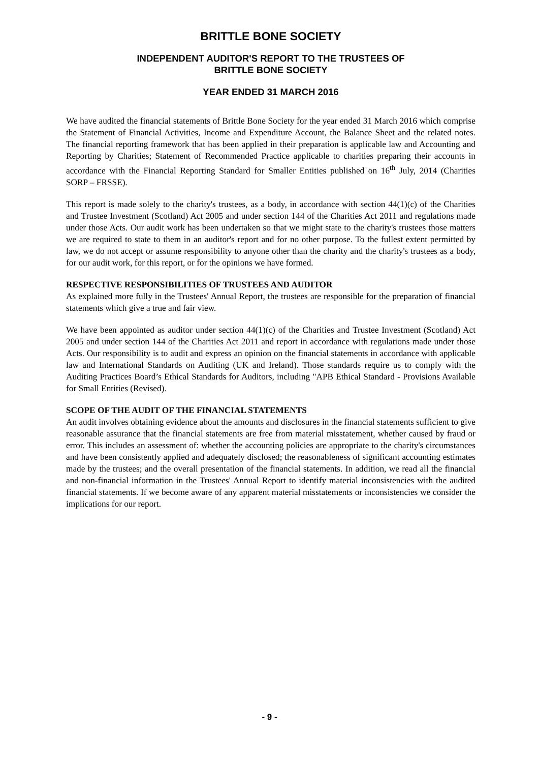BRITTLE BONE SOCIETY
INDEPENDENT AUDITOR'S REPORT TO THE TRUSTEES OF
BRITTLE BONE SOCIETY
YEAR ENDED 31 MARCH 2016
We have audited the financial statements of Brittle Bone Society for the year ended 31 March 2016 which comprise the Statement of Financial Activities, Income and Expenditure Account, the Balance Sheet and the related notes. The financial reporting framework that has been applied in their preparation is applicable law and Accounting and Reporting by Charities; Statement of Recommended Practice applicable to charities preparing their accounts in accordance with the Financial Reporting Standard for Smaller Entities published on 16<sup>th</sup> July, 2014 (Charities SORP – FRSSE).
This report is made solely to the charity's trustees, as a body, in accordance with section 44(1)(c) of the Charities and Trustee Investment (Scotland) Act 2005 and under section 144 of the Charities Act 2011 and regulations made under those Acts. Our audit work has been undertaken so that we might state to the charity's trustees those matters we are required to state to them in an auditor's report and for no other purpose. To the fullest extent permitted by law, we do not accept or assume responsibility to anyone other than the charity and the charity's trustees as a body, for our audit work, for this report, or for the opinions we have formed.
RESPECTIVE RESPONSIBILITIES OF TRUSTEES AND AUDITOR
As explained more fully in the Trustees' Annual Report, the trustees are responsible for the preparation of financial statements which give a true and fair view.
We have been appointed as auditor under section 44(1)(c) of the Charities and Trustee Investment (Scotland) Act 2005 and under section 144 of the Charities Act 2011 and report in accordance with regulations made under those Acts. Our responsibility is to audit and express an opinion on the financial statements in accordance with applicable law and International Standards on Auditing (UK and Ireland). Those standards require us to comply with the Auditing Practices Board’s Ethical Standards for Auditors, including "APB Ethical Standard - Provisions Available for Small Entities (Revised).
SCOPE OF THE AUDIT OF THE FINANCIAL STATEMENTS
An audit involves obtaining evidence about the amounts and disclosures in the financial statements sufficient to give reasonable assurance that the financial statements are free from material misstatement, whether caused by fraud or error. This includes an assessment of: whether the accounting policies are appropriate to the charity's circumstances and have been consistently applied and adequately disclosed; the reasonableness of significant accounting estimates made by the trustees; and the overall presentation of the financial statements. In addition, we read all the financial and non-financial information in the Trustees' Annual Report to identify material inconsistencies with the audited financial statements. If we become aware of any apparent material misstatements or inconsistencies we consider the implications for our report.
- 9 -